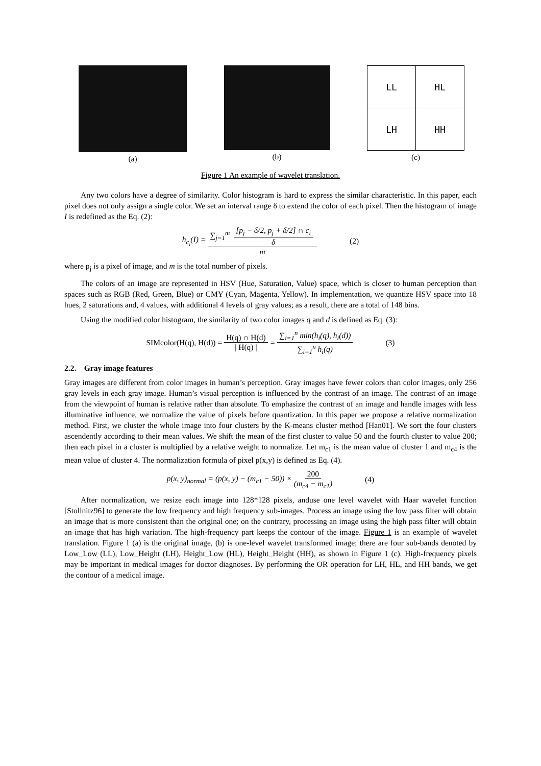(a) (b)
| LL | HL |
| LH | HH |
(c)
Figure 1 An example of wavelet translation.
Any two colors have a degree of similarity. Color histogram is hard to express the similar characteristic. In this paper, each pixel does not only assign a single color. We set an interval range δ to extend the color of each pixel. Then the histogram of image I is redefined as the Eq. (2):
h<sub>c<sub>i</sub></sub>(I) = ∑<sub>j=1</sub><sup>m</sup> [p<sub>j</sub> − δ/2, p<sub>j</sub> + δ/2] ∩ c<sub>i</sub> δ m (2)
where p<sub>j</sub> is a pixel of image, and m is the total number of pixels.
The colors of an image are represented in HSV (Hue, Saturation, Value) space, which is closer to human perception than spaces such as RGB (Red, Green, Blue) or CMY (Cyan, Magenta, Yellow). In implementation, we quantize HSV space into 18 hues, 2 saturations and, 4 values, with additional 4 levels of gray values; as a result, there are a total of 148 bins.
Using the modified color histogram, the similarity of two color images q and d is defined as Eq. (3):
SIMcolor(H(q), H(d)) = H(q) ∩ H(d) | H(q) | = ∑<sub>i=1</sub><sup>n</sup> min(h<sub>i</sub>(q), h<sub>i</sub>(d)) ∑<sub>i=1</sub><sup>n</sup> h<sub>i</sub>(q) (3)
2.2. Gray image features
Gray images are different from color images in human’s perception. Gray images have fewer colors than color images, only 256 gray levels in each gray image. Human’s visual perception is influenced by the contrast of an image. The contrast of an image from the viewpoint of human is relative rather than absolute. To emphasize the contrast of an image and handle images with less illuminative influence, we normalize the value of pixels before quantization. In this paper we propose a relative normalization method. First, we cluster the whole image into four clusters by the K-means cluster method [Han01]. We sort the four clusters ascendently according to their mean values. We shift the mean of the first cluster to value 50 and the fourth cluster to value 200; then each pixel in a cluster is multiplied by a relative weight to normalize. Let m<sub>c1</sub> is the mean value of cluster 1 and m<sub>c4</sub> is the mean value of cluster 4. The normalization formula of pixel p(x,y) is defined as Eq. (4).
p(x, y)<sub>normal</sub> = (p(x, y) − (m<sub>c1</sub> − 50)) × 200 (m<sub>c4</sub> − m<sub>c1</sub>) (4)
After normalization, we resize each image into 128*128 pixels, anduse one level wavelet with Haar wavelet function [Stollnitz96] to generate the low frequency and high frequency sub-images. Process an image using the low pass filter will obtain an image that is more consistent than the original one; on the contrary, processing an image using the high pass filter will obtain an image that has high variation. The high-frequency part keeps the contour of the image. Figure 1 is an example of wavelet translation. Figure 1 (a) is the original image, (b) is one-level wavelet transformed image; there are four sub-bands denoted by Low_Low (LL), Low_Height (LH), Height_Low (HL), Height_Height (HH), as shown in Figure 1 (c). High-frequency pixels may be important in medical images for doctor diagnoses. By performing the OR operation for LH, HL, and HH bands, we get the contour of a medical image.